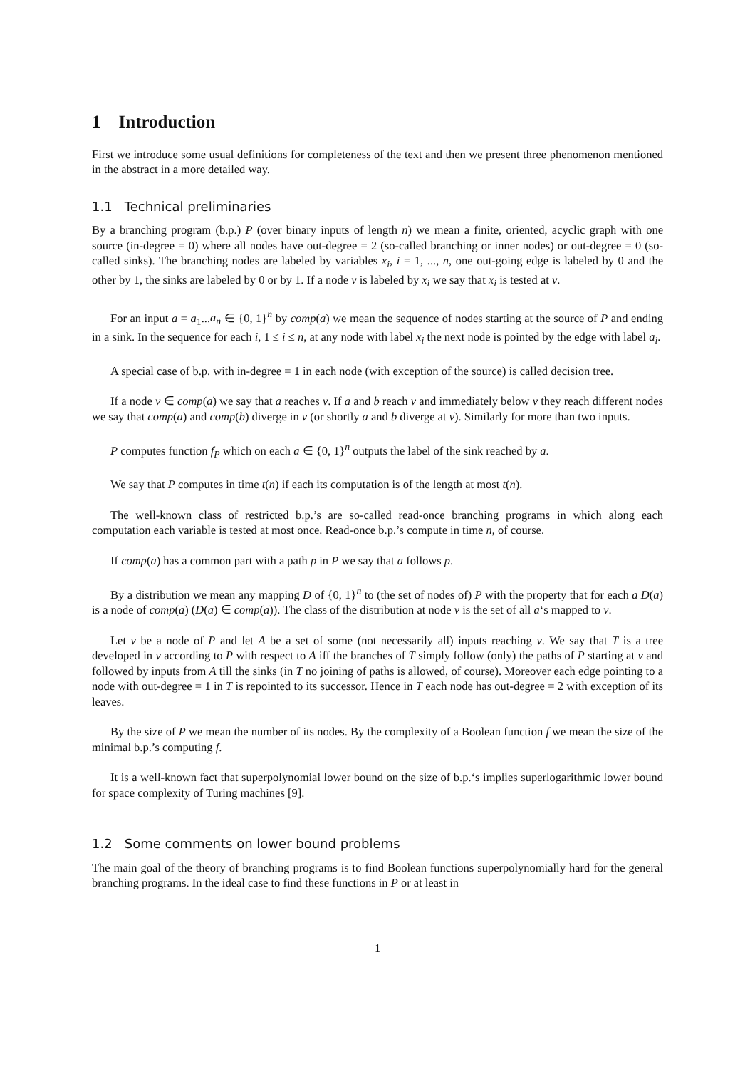1 Introduction
First we introduce some usual definitions for completeness of the text and then we present three phenomenon mentioned in the abstract in a more detailed way.
1.1 Technical preliminaries
By a branching program (b.p.) P (over binary inputs of length n) we mean a finite, oriented, acyclic graph with one source (in-degree = 0) where all nodes have out-degree = 2 (so-called branching or inner nodes) or out-degree = 0 (so-called sinks). The branching nodes are labeled by variables x<sub>i</sub>, i = 1, ..., n, one out-going edge is labeled by 0 and the other by 1, the sinks are labeled by 0 or by 1. If a node v is labeled by x<sub>i</sub> we say that x<sub>i</sub> is tested at v.
For an input a = a<sub>1</sub>...a<sub>n</sub> ∈ {0, 1}<sup>n</sup> by comp(a) we mean the sequence of nodes starting at the source of P and ending in a sink. In the sequence for each i, 1 ≤ i ≤ n, at any node with label x<sub>i</sub> the next node is pointed by the edge with label a<sub>i</sub>.
A special case of b.p. with in-degree = 1 in each node (with exception of the source) is called decision tree.
If a node v ∈ comp(a) we say that a reaches v. If a and b reach v and immediately below v they reach different nodes we say that comp(a) and comp(b) diverge in v (or shortly a and b diverge at v). Similarly for more than two inputs.
P computes function f<sub>P</sub> which on each a ∈ {0, 1}<sup>n</sup> outputs the label of the sink reached by a.
We say that P computes in time t(n) if each its computation is of the length at most t(n).
The well-known class of restricted b.p.’s are so-called read-once branching programs in which along each computation each variable is tested at most once. Read-once b.p.’s compute in time n, of course.
If comp(a) has a common part with a path p in P we say that a follows p.
By a distribution we mean any mapping D of {0, 1}<sup>n</sup> to (the set of nodes of) P with the property that for each a D(a) is a node of comp(a) (D(a) ∈ comp(a)). The class of the distribution at node v is the set of all a‘s mapped to v.
Let v be a node of P and let A be a set of some (not necessarily all) inputs reaching v. We say that T is a tree developed in v according to P with respect to A iff the branches of T simply follow (only) the paths of P starting at v and followed by inputs from A till the sinks (in T no joining of paths is allowed, of course). Moreover each edge pointing to a node with out-degree = 1 in T is repointed to its successor. Hence in T each node has out-degree = 2 with exception of its leaves.
By the size of P we mean the number of its nodes. By the complexity of a Boolean function f we mean the size of the minimal b.p.’s computing f.
It is a well-known fact that superpolynomial lower bound on the size of b.p.‘s implies superlogarithmic lower bound for space complexity of Turing machines [9].
1.2 Some comments on lower bound problems
The main goal of the theory of branching programs is to find Boolean functions superpolynomially hard for the general branching programs. In the ideal case to find these functions in P or at least in
1